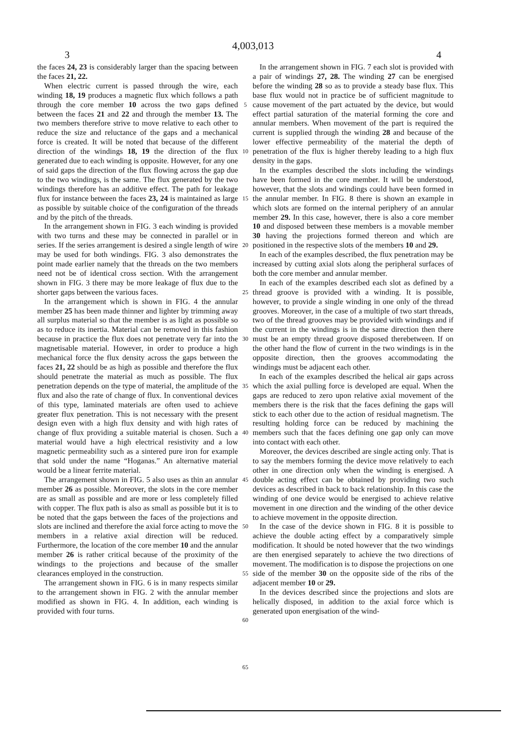4,003,013
3 4
the faces 24, 23 is considerably larger than the spacing between the faces 21, 22.
When electric current is passed through the wire, each winding 18, 19 produces a magnetic flux which follows a path through the core member 10 across the two gaps defined between the faces 21 and 22 and through the member 13. The two members therefore strive to move relative to each other to reduce the size and reluctance of the gaps and a mechanical force is created. It will be noted that because of the different direction of the windings 18, 19 the direction of the flux generated due to each winding is opposite. However, for any one of said gaps the direction of the flux flowing across the gap due to the two windings, is the same. The flux generated by the two windings therefore has an additive effect. The path for leakage flux for instance between the faces 23, 24 is maintained as large as possible by suitable choice of the configuration of the threads and by the pitch of the threads.
In the arrangement shown in FIG. 3 each winding is provided with two turns and these may be connected in parallel or in series. If the series arrangement is desired a single length of wire may be used for both windings. FIG. 3 also demonstrates the point made earlier namely that the threads on the two members need not be of identical cross section. With the arrangement shown in FIG. 3 there may be more leakage of flux due to the shorter gaps between the various faces.
In the arrangement which is shown in FIG. 4 the annular member 25 has been made thinner and lighter by trimming away all surplus material so that the member is as light as possible so as to reduce its inertia. Material can be removed in this fashion because in practice the flux does not penetrate very far into the magnetisable material. However, in order to produce a high mechanical force the flux density across the gaps between the faces 21, 22 should be as high as possible and therefore the flux should penetrate the material as much as possible. The flux penetration depends on the type of material, the amplitude of the flux and also the rate of change of flux. In conventional devices of this type, laminated materials are often used to achieve greater flux penetration. This is not necessary with the present design even with a high flux density and with high rates of change of flux providing a suitable material is chosen. Such a material would have a high electrical resistivity and a low magnetic permeability such as a sintered pure iron for example that sold under the name “Hoganas.” An alternative material would be a linear ferrite material.
The arrangement shown in FIG. 5 also uses as thin an annular member 26 as possible. Moreover, the slots in the core member are as small as possible and are more or less completely filled with copper. The flux path is also as small as possible but it is to be noted that the gaps between the faces of the projections and slots are inclined and therefore the axial force acting to move the members in a relative axial direction will be reduced. Furthermore, the location of the core member 10 and the annular member 26 is rather critical because of the proximity of the windings to the projections and because of the smaller clearances employed in the construction.
The arrangement shown in FIG. 6 is in many respects similar to the arrangement shown in FIG. 2 with the annular member modified as shown in FIG. 4. In addition, each winding is provided with four turns.
5
10
15
20
25
30
35
40
45
50
55
60
65
In the arrangement shown in FIG. 7 each slot is provided with a pair of windings 27, 28. The winding 27 can be energised before the winding 28 so as to provide a steady base flux. This base flux would not in practice be of sufficient magnitude to cause movement of the part actuated by the device, but would effect partial saturation of the material forming the core and annular members. When movement of the part is required the current is supplied through the winding 28 and because of the lower effective permeability of the material the depth of penetration of the flux is higher thereby leading to a high flux density in the gaps.
In the examples described the slots including the windings have been formed in the core member. It will be understood, however, that the slots and windings could have been formed in the annular member. In FIG. 8 there is shown an example in which slots are formed on the internal periphery of an annular member 29. In this case, however, there is also a core member 10 and disposed between these members is a movable member 30 having the projections formed thereon and which are positioned in the respective slots of the members 10 and 29.
In each of the examples described, the flux penetration may be increased by cutting axial slots along the peripheral surfaces of both the core member and annular member.
In each of the examples described each slot as defined by a thread groove is provided with a winding. It is possible, however, to provide a single winding in one only of the thread grooves. Moreover, in the case of a multiple of two start threads, two of the thread grooves may be provided with windings and if the current in the windings is in the same direction then there must be an empty thread groove disposed therebetween. If on the other hand the flow of current in the two windings is in the opposite direction, then the grooves accommodating the windings must be adjacent each other.
In each of the examples described the helical air gaps across which the axial pulling force is developed are equal. When the gaps are reduced to zero upon relative axial movement of the members there is the risk that the faces defining the gaps will stick to each other due to the action of residual magnetism. The resulting holding force can be reduced by machining the members such that the faces defining one gap only can move into contact with each other.
Moreover, the devices described are single acting only. That is to say the members forming the device move relatively to each other in one direction only when the winding is energised. A double acting effect can be obtained by providing two such devices as described in back to back relationship. In this case the winding of one device would be energised to achieve relative movement in one direction and the winding of the other device to achieve movement in the opposite direction.
In the case of the device shown in FIG. 8 it is possible to achieve the double acting effect by a comparatively simple modification. It should be noted however that the two windings are then energised separately to achieve the two directions of movement. The modification is to dispose the projections on one side of the member 30 on the opposite side of the ribs of the adjacent member 10 or 29.
In the devices described since the projections and slots are helically disposed, in addition to the axial force which is generated upon energisation of the wind-